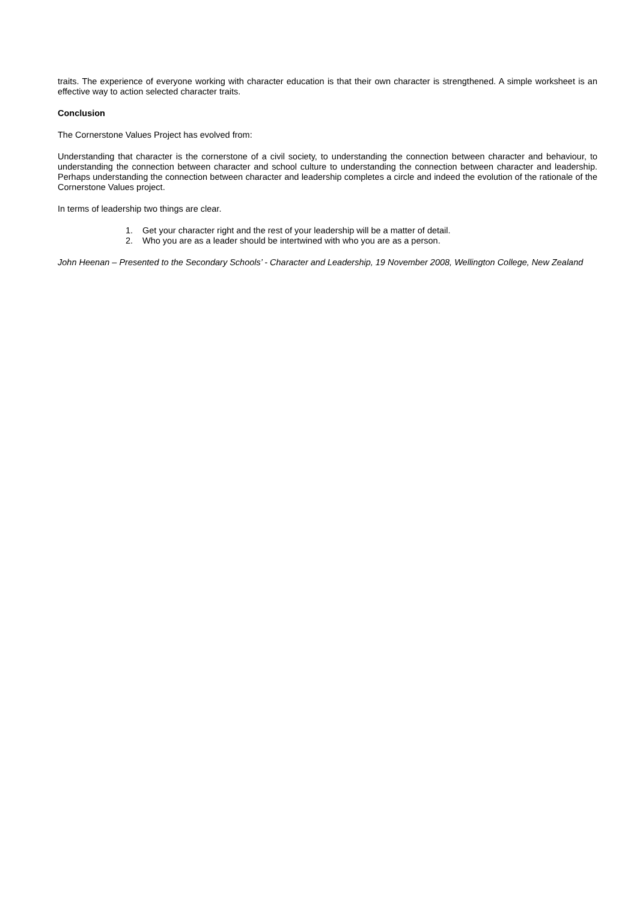traits. The experience of everyone working with character education is that their own character is strengthened. A simple worksheet is an effective way to action selected character traits.
Conclusion
The Cornerstone Values Project has evolved from:
Understanding that character is the cornerstone of a civil society, to understanding the connection between character and behaviour, to understanding the connection between character and school culture to understanding the connection between character and leadership. Perhaps understanding the connection between character and leadership completes a circle and indeed the evolution of the rationale of the Cornerstone Values project.
In terms of leadership two things are clear.
1. Get your character right and the rest of your leadership will be a matter of detail.
2. Who you are as a leader should be intertwined with who you are as a person.
John Heenan – Presented to the Secondary Schools’ - Character and Leadership, 19 November 2008, Wellington College, New Zealand